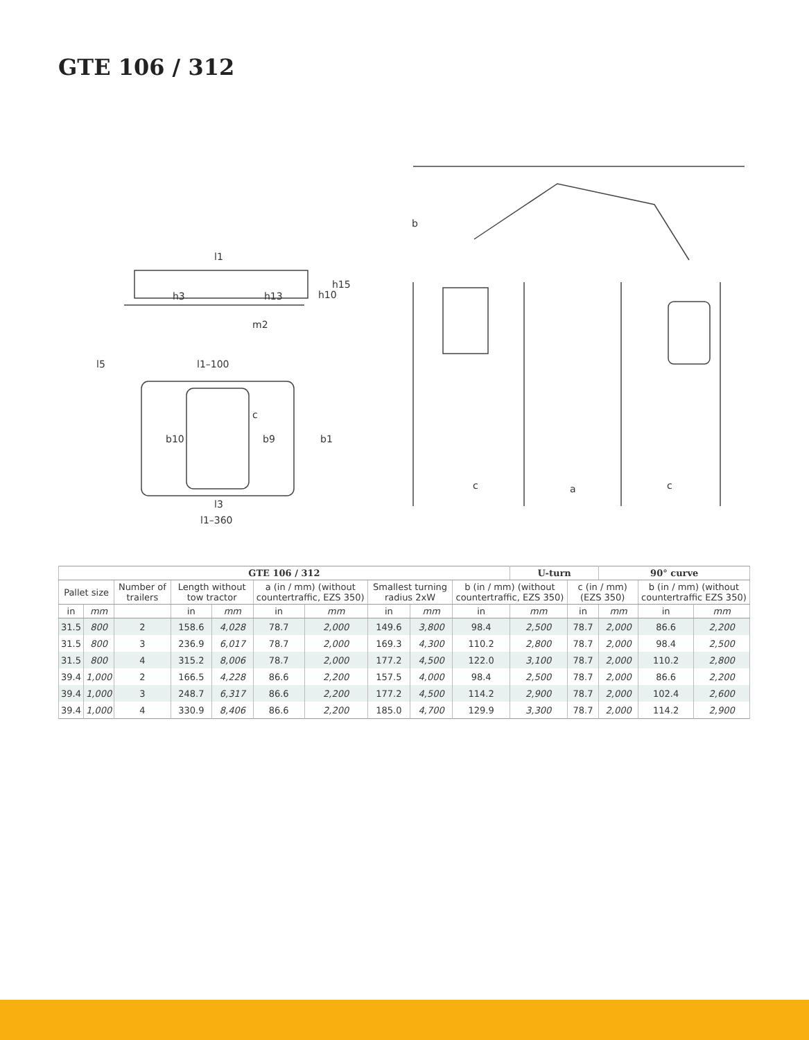GTE 106 / 312
l1
h15
h10
h3
h13
m2
l5
l1–100
b10
b9
c
b1
l3
l1–360
b
c
a
c
| GTE 106 / 312 | | | | | | | | | | U-turn | | 90° curve | | |
| --- | --- | --- | --- | --- | --- | --- | --- | --- | --- | --- | --- | --- | --- | --- |
| Pallet size | | Number of trailers | Length without tow tractor | | a (in / mm) (without countertraffic, EZS 350) | | Smallest turning radius 2xW | | b (in / mm) (without countertraffic, EZS 350) | | c (in / mm) (EZS 350) | | b (in / mm) (without countertraffic EZS 350) | |
| in | mm | | in | mm | in | mm | in | mm | in | mm | in | mm | in | mm |
| 31.5 | 800 | 2 | 158.6 | 4,028 | 78.7 | 2,000 | 149.6 | 3,800 | 98.4 | 2,500 | 78.7 | 2,000 | 86.6 | 2,200 |
| 31.5 | 800 | 3 | 236.9 | 6,017 | 78.7 | 2,000 | 169.3 | 4,300 | 110.2 | 2,800 | 78.7 | 2,000 | 98.4 | 2,500 |
| 31.5 | 800 | 4 | 315.2 | 8,006 | 78.7 | 2,000 | 177.2 | 4,500 | 122.0 | 3,100 | 78.7 | 2,000 | 110.2 | 2,800 |
| 39.4 | 1,000 | 2 | 166.5 | 4,228 | 86.6 | 2,200 | 157.5 | 4,000 | 98.4 | 2,500 | 78.7 | 2,000 | 86.6 | 2,200 |
| 39.4 | 1,000 | 3 | 248.7 | 6,317 | 86.6 | 2,200 | 177.2 | 4,500 | 114.2 | 2,900 | 78.7 | 2,000 | 102.4 | 2,600 |
| 39.4 | 1,000 | 4 | 330.9 | 8,406 | 86.6 | 2,200 | 185.0 | 4,700 | 129.9 | 3,300 | 78.7 | 2,000 | 114.2 | 2,900 |